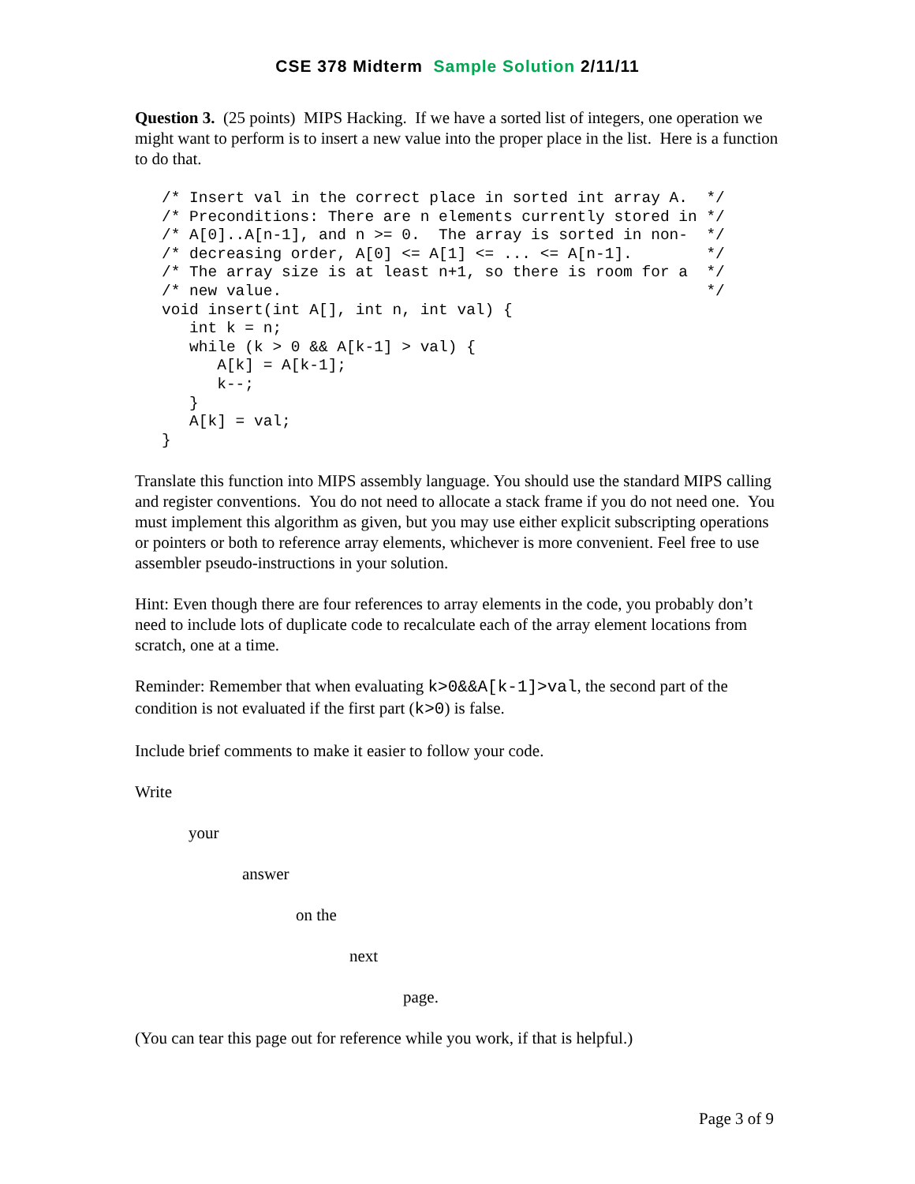CSE 378 Midterm Sample Solution 2/11/11
Question 3. (25 points) MIPS Hacking. If we have a sorted list of integers, one operation we might want to perform is to insert a new value into the proper place in the list. Here is a function to do that.
/* Insert val in the correct place in sorted int array A.  */
/* Preconditions: There are n elements currently stored in */
/* A[0]..A[n-1], and n >= 0.  The array is sorted in non-  */
/* decreasing order, A[0] <= A[1] <= ... <= A[n-1].        */
/* The array size is at least n+1, so there is room for a  */
/* new value.                                              */
void insert(int A[], int n, int val) {
   int k = n;
   while (k > 0 && A[k-1] > val) {
      A[k] = A[k-1];
      k--;
   }
   A[k] = val;
}
Translate this function into MIPS assembly language. You should use the standard MIPS calling and register conventions. You do not need to allocate a stack frame if you do not need one. You must implement this algorithm as given, but you may use either explicit subscripting operations or pointers or both to reference array elements, whichever is more convenient. Feel free to use assembler pseudo-instructions in your solution.
Hint: Even though there are four references to array elements in the code, you probably don’t need to include lots of duplicate code to recalculate each of the array element locations from scratch, one at a time.
Reminder: Remember that when evaluating k>0&&A[k-1]>val, the second part of the condition is not evaluated if the first part (k>0) is false.
Include brief comments to make it easier to follow your code.
Write
your
answer
on the
next
page.
(You can tear this page out for reference while you work, if that is helpful.)
Page 3 of 9